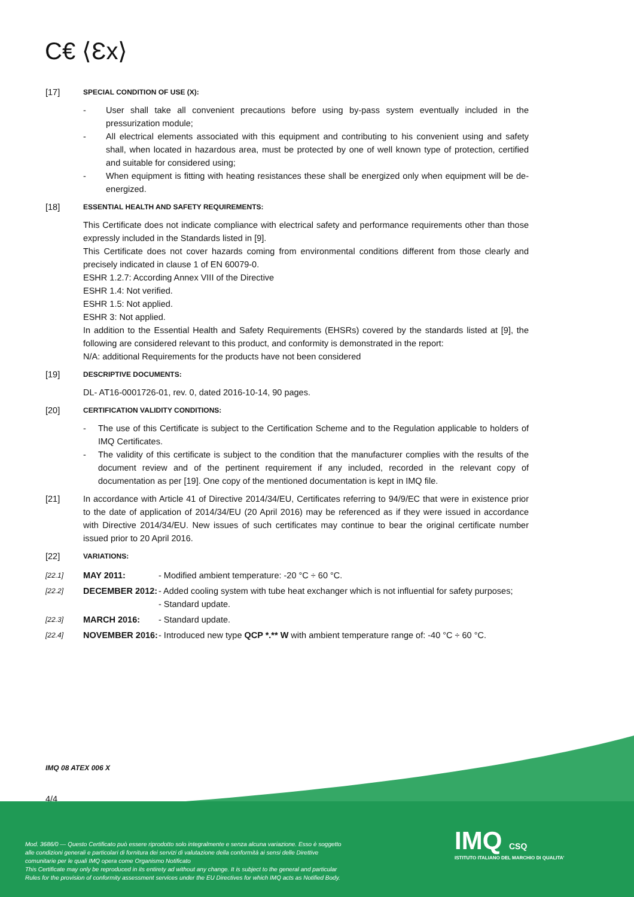C€ ⟨Ɛx⟩
[17]
SPECIAL CONDITION OF USE (X):
- User shall take all convenient precautions before using by-pass system eventually included in the pressurization module;
- All electrical elements associated with this equipment and contributing to his convenient using and safety shall, when located in hazardous area, must be protected by one of well known type of protection, certified and suitable for considered using;
- When equipment is fitting with heating resistances these shall be energized only when equipment will be de-energized.
[18]
ESSENTIAL HEALTH AND SAFETY REQUIREMENTS:
This Certificate does not indicate compliance with electrical safety and performance requirements other than those expressly included in the Standards listed in [9].
This Certificate does not cover hazards coming from environmental conditions different from those clearly and precisely indicated in clause 1 of EN 60079-0.
ESHR 1.2.7: According Annex VIII of the Directive
ESHR 1.4: Not verified.
ESHR 1.5: Not applied.
ESHR 3: Not applied.
In addition to the Essential Health and Safety Requirements (EHSRs) covered by the standards listed at [9], the following are considered relevant to this product, and conformity is demonstrated in the report:
N/A: additional Requirements for the products have not been considered
[19]
DESCRIPTIVE DOCUMENTS:
DL- AT16-0001726-01, rev. 0, dated 2016-10-14, 90 pages.
[20]
CERTIFICATION VALIDITY CONDITIONS:
- The use of this Certificate is subject to the Certification Scheme and to the Regulation applicable to holders of IMQ Certificates.
- The validity of this certificate is subject to the condition that the manufacturer complies with the results of the document review and of the pertinent requirement if any included, recorded in the relevant copy of documentation as per [19]. One copy of the mentioned documentation is kept in IMQ file.
[21] In accordance with Article 41 of Directive 2014/34/EU, Certificates referring to 94/9/EC that were in existence prior to the date of application of 2014/34/EU (20 April 2016) may be referenced as if they were issued in accordance with Directive 2014/34/EU. New issues of such certificates may continue to bear the original certificate number issued prior to 20 April 2016.
[22]
VARIATIONS:
[22.1] MAY 2011: - Modified ambient temperature: -20 °C ÷ 60 °C.
[22.2] DECEMBER 2012: - Added cooling system with tube heat exchanger which is not influential for safety purposes;
- Standard update.
[22.3] MARCH 2016: - Standard update.
[22.4] NOVEMBER 2016: - Introduced new type QCP *.** W with ambient temperature range of: -40 °C ÷ 60 °C.
IMQ 08 ATEX 006 X
4/4
Mod. 3686/0 — Questo Certificato può essere riprodotto solo integralmente e senza alcuna variazione. Esso è soggetto alle condizioni generali e particolari di fornitura dei servizi di valutazione della conformità ai sensi delle Direttive comunitarie per le quali IMQ opera come Organismo Notificato
This Certificate may only be reproduced in its entirety ad without any change. It is subject to the general and particular Rules for the provision of conformity assessment services under the EU Directives for which IMQ acts as Notified Body.
IMQ CSQ
ISTITUTO ITALIANO DEL MARCHIO DI QUALITA'